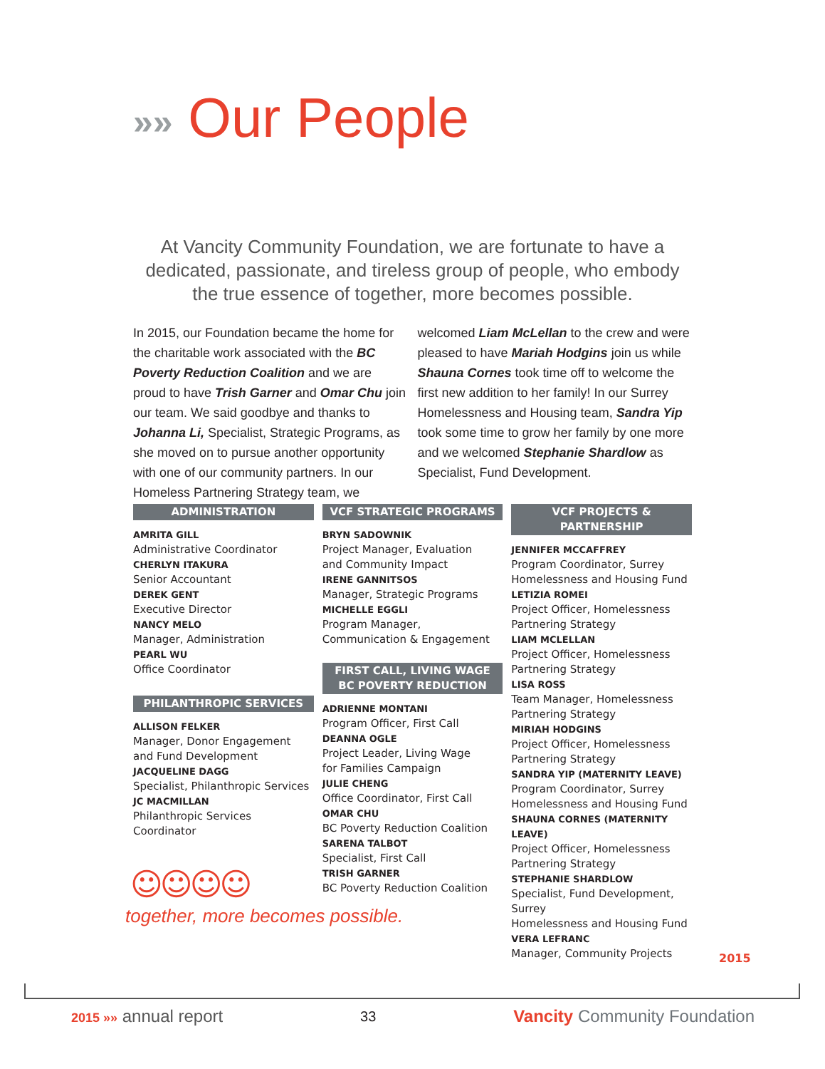»» Our People
At Vancity Community Foundation, we are fortunate to have a dedicated, passionate, and tireless group of people, who embody the true essence of together, more becomes possible.
In 2015, our Foundation became the home for the charitable work associated with the BC Poverty Reduction Coalition and we are proud to have Trish Garner and Omar Chu join our team. We said goodbye and thanks to Johanna Li, Specialist, Strategic Programs, as she moved on to pursue another opportunity with one of our community partners. In our Homeless Partnering Strategy team, we welcomed Liam McLellan to the crew and were pleased to have Mariah Hodgins join us while Shauna Cornes took time off to welcome the first new addition to her family! In our Surrey Homelessness and Housing team, Sandra Yip took some time to grow her family by one more and we welcomed Stephanie Shardlow as Specialist, Fund Development.
ADMINISTRATION
AMRITA GILL
Administrative Coordinator
CHERLYN ITAKURA
Senior Accountant
DEREK GENT
Executive Director
NANCY MELO
Manager, Administration
PEARL WU
Office Coordinator
PHILANTHROPIC SERVICES
ALLISON FELKER
Manager, Donor Engagement
and Fund Development
JACQUELINE DAGG
Specialist, Philanthropic Services
JC MACMILLAN
Philanthropic Services Coordinator
VCF STRATEGIC PROGRAMS
BRYN SADOWNIK
Project Manager, Evaluation
and Community Impact
IRENE GANNITSOS
Manager, Strategic Programs
MICHELLE EGGLI
Program Manager,
Communication & Engagement
FIRST CALL, LIVING WAGE
BC POVERTY REDUCTION
ADRIENNE MONTANI
Program Officer, First Call
DEANNA OGLE
Project Leader, Living Wage
for Families Campaign
JULIE CHENG
Office Coordinator, First Call
OMAR CHU
BC Poverty Reduction Coalition
SARENA TALBOT
Specialist, First Call
TRISH GARNER
BC Poverty Reduction Coalition
VCF PROJECTS & PARTNERSHIP
JENNIFER MCCAFFREY
Program Coordinator, Surrey
Homelessness and Housing Fund
LETIZIA ROMEI
Project Officer, Homelessness
Partnering Strategy
LIAM MCLELLAN
Project Officer, Homelessness
Partnering Strategy
LISA ROSS
Team Manager, Homelessness
Partnering Strategy
MIRIAH HODGINS
Project Officer, Homelessness
Partnering Strategy
SANDRA YIP (MATERNITY LEAVE)
Program Coordinator, Surrey
Homelessness and Housing Fund
SHAUNA CORNES (MATERNITY LEAVE)
Project Officer, Homelessness
Partnering Strategy
STEPHANIE SHARDLOW
Specialist, Fund Development, Surrey
Homelessness and Housing Fund
VERA LEFRANC
Manager, Community Projects
☺☺☺☺
together, more becomes possible.
2015
2015 »» annual report
33
Vancity Community Foundation